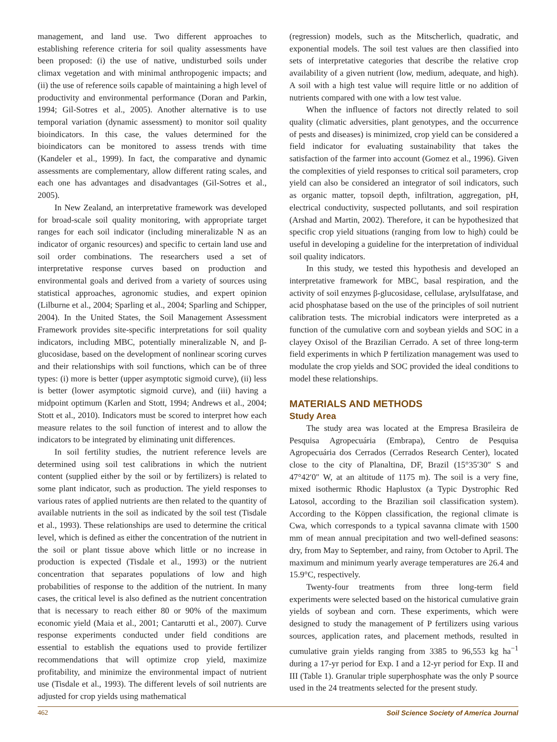management, and land use. Two different approaches to establishing reference criteria for soil quality assessments have been proposed: (i) the use of native, undisturbed soils under climax vegetation and with minimal anthropogenic impacts; and (ii) the use of reference soils capable of maintaining a high level of productivity and environmental performance (Doran and Parkin, 1994; Gil-Sotres et al., 2005). Another alternative is to use temporal variation (dynamic assessment) to monitor soil quality bioindicators. In this case, the values determined for the bioindicators can be monitored to assess trends with time (Kandeler et al., 1999). In fact, the comparative and dynamic assessments are complementary, allow different rating scales, and each one has advantages and disadvantages (Gil-Sotres et al., 2005).
In New Zealand, an interpretative framework was developed for broad-scale soil quality monitoring, with appropriate target ranges for each soil indicator (including mineralizable N as an indicator of organic resources) and specific to certain land use and soil order combinations. The researchers used a set of interpretative response curves based on production and environmental goals and derived from a variety of sources using statistical approaches, agronomic studies, and expert opinion (Lilburne et al., 2004; Sparling et al., 2004; Sparling and Schipper, 2004). In the United States, the Soil Management Assessment Framework provides site-specific interpretations for soil quality indicators, including MBC, potentially mineralizable N, and β-glucosidase, based on the development of nonlinear scoring curves and their relationships with soil functions, which can be of three types: (i) more is better (upper asymptotic sigmoid curve), (ii) less is better (lower asymptotic sigmoid curve), and (iii) having a midpoint optimum (Karlen and Stott, 1994; Andrews et al., 2004; Stott et al., 2010). Indicators must be scored to interpret how each measure relates to the soil function of interest and to allow the indicators to be integrated by eliminating unit differences.
In soil fertility studies, the nutrient reference levels are determined using soil test calibrations in which the nutrient content (supplied either by the soil or by fertilizers) is related to some plant indicator, such as production. The yield responses to various rates of applied nutrients are then related to the quantity of available nutrients in the soil as indicated by the soil test (Tisdale et al., 1993). These relationships are used to determine the critical level, which is defined as either the concentration of the nutrient in the soil or plant tissue above which little or no increase in production is expected (Tisdale et al., 1993) or the nutrient concentration that separates populations of low and high probabilities of response to the addition of the nutrient. In many cases, the critical level is also defined as the nutrient concentration that is necessary to reach either 80 or 90% of the maximum economic yield (Maia et al., 2001; Cantarutti et al., 2007). Curve response experiments conducted under field conditions are essential to establish the equations used to provide fertilizer recommendations that will optimize crop yield, maximize profitability, and minimize the environmental impact of nutrient use (Tisdale et al., 1993). The different levels of soil nutrients are adjusted for crop yields using mathematical
(regression) models, such as the Mitscherlich, quadratic, and exponential models. The soil test values are then classified into sets of interpretative categories that describe the relative crop availability of a given nutrient (low, medium, adequate, and high). A soil with a high test value will require little or no addition of nutrients compared with one with a low test value.
When the influence of factors not directly related to soil quality (climatic adversities, plant genotypes, and the occurrence of pests and diseases) is minimized, crop yield can be considered a field indicator for evaluating sustainability that takes the satisfaction of the farmer into account (Gomez et al., 1996). Given the complexities of yield responses to critical soil parameters, crop yield can also be considered an integrator of soil indicators, such as organic matter, topsoil depth, infiltration, aggregation, pH, electrical conductivity, suspected pollutants, and soil respiration (Arshad and Martin, 2002). Therefore, it can be hypothesized that specific crop yield situations (ranging from low to high) could be useful in developing a guideline for the interpretation of individual soil quality indicators.
In this study, we tested this hypothesis and developed an interpretative framework for MBC, basal respiration, and the activity of soil enzymes β-glucosidase, cellulase, arylsulfatase, and acid phosphatase based on the use of the principles of soil nutrient calibration tests. The microbial indicators were interpreted as a function of the cumulative corn and soybean yields and SOC in a clayey Oxisol of the Brazilian Cerrado. A set of three long-term field experiments in which P fertilization management was used to modulate the crop yields and SOC provided the ideal conditions to model these relationships.
MATERIALS AND METHODS
Study Area
The study area was located at the Empresa Brasileira de Pesquisa Agropecuária (Embrapa), Centro de Pesquisa Agropecuária dos Cerrados (Cerrados Research Center), located close to the city of Planaltina, DF, Brazil (15°35′30″ S and 47°42′0″ W, at an altitude of 1175 m). The soil is a very fine, mixed isothermic Rhodic Haplustox (a Typic Dystrophic Red Latosol, according to the Brazilian soil classification system). According to the Köppen classification, the regional climate is Cwa, which corresponds to a typical savanna climate with 1500 mm of mean annual precipitation and two well-defined seasons: dry, from May to September, and rainy, from October to April. The maximum and minimum yearly average temperatures are 26.4 and 15.9°C, respectively.
Twenty-four treatments from three long-term field experiments were selected based on the historical cumulative grain yields of soybean and corn. These experiments, which were designed to study the management of P fertilizers using various sources, application rates, and placement methods, resulted in cumulative grain yields ranging from 3385 to 96,553 kg ha<sup>−1</sup> during a 17-yr period for Exp. I and a 12-yr period for Exp. II and III (Table 1). Granular triple superphosphate was the only P source used in the 24 treatments selected for the present study.
462 Soil Science Society of America Journal